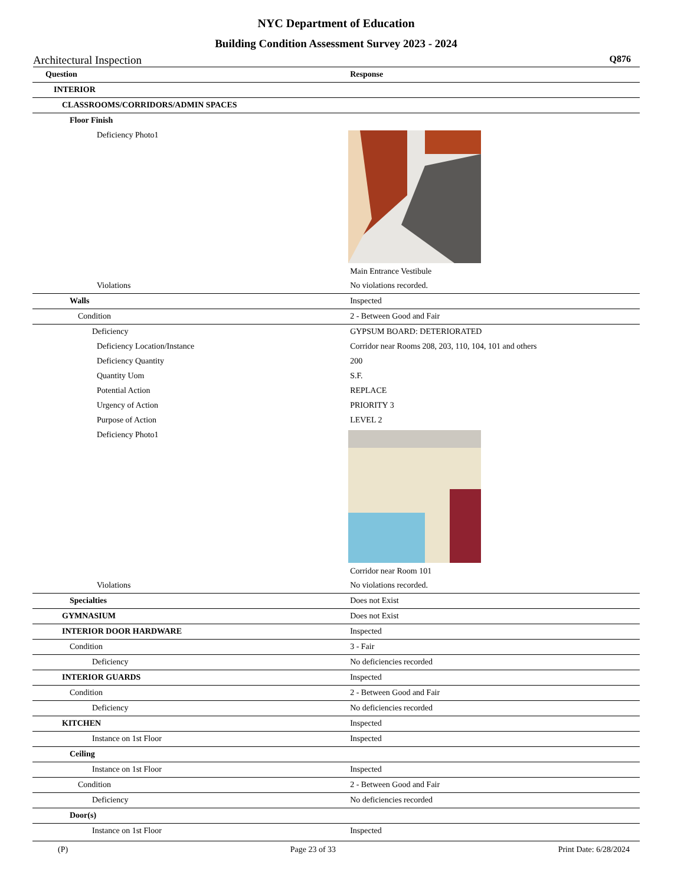NYC Department of Education
Building Condition Assessment Survey 2023 - 2024
Architectural Inspection Q876
| Question | Response |
| --- | --- |
| INTERIOR | |
| CLASSROOMS/CORRIDORS/ADMIN SPACES | |
| Floor Finish | |
| Deficiency Photo1 | Main Entrance Vestibule |
| Violations | No violations recorded. |
| Walls | Inspected |
| Condition | 2 - Between Good and Fair |
| Deficiency | GYPSUM BOARD: DETERIORATED |
| Deficiency Location/Instance | Corridor near Rooms 208, 203, 110, 104, 101 and others |
| Deficiency Quantity | 200 |
| Quantity Uom | S.F. |
| Potential Action | REPLACE |
| Urgency of Action | PRIORITY 3 |
| Purpose of Action | LEVEL 2 |
| Deficiency Photo1 | Corridor near Room 101 |
| Violations | No violations recorded. |
| Specialties | Does not Exist |
| GYMNASIUM | Does not Exist |
| INTERIOR DOOR HARDWARE | Inspected |
| Condition | 3 - Fair |
| Deficiency | No deficiencies recorded |
| INTERIOR GUARDS | Inspected |
| Condition | 2 - Between Good and Fair |
| Deficiency | No deficiencies recorded |
| KITCHEN | Inspected |
| Instance on 1st Floor | Inspected |
| Ceiling | |
| Instance on 1st Floor | Inspected |
| Condition | 2 - Between Good and Fair |
| Deficiency | No deficiencies recorded |
| Door(s) | |
| Instance on 1st Floor | Inspected |
(P) Page 23 of 33 Print Date: 6/28/2024